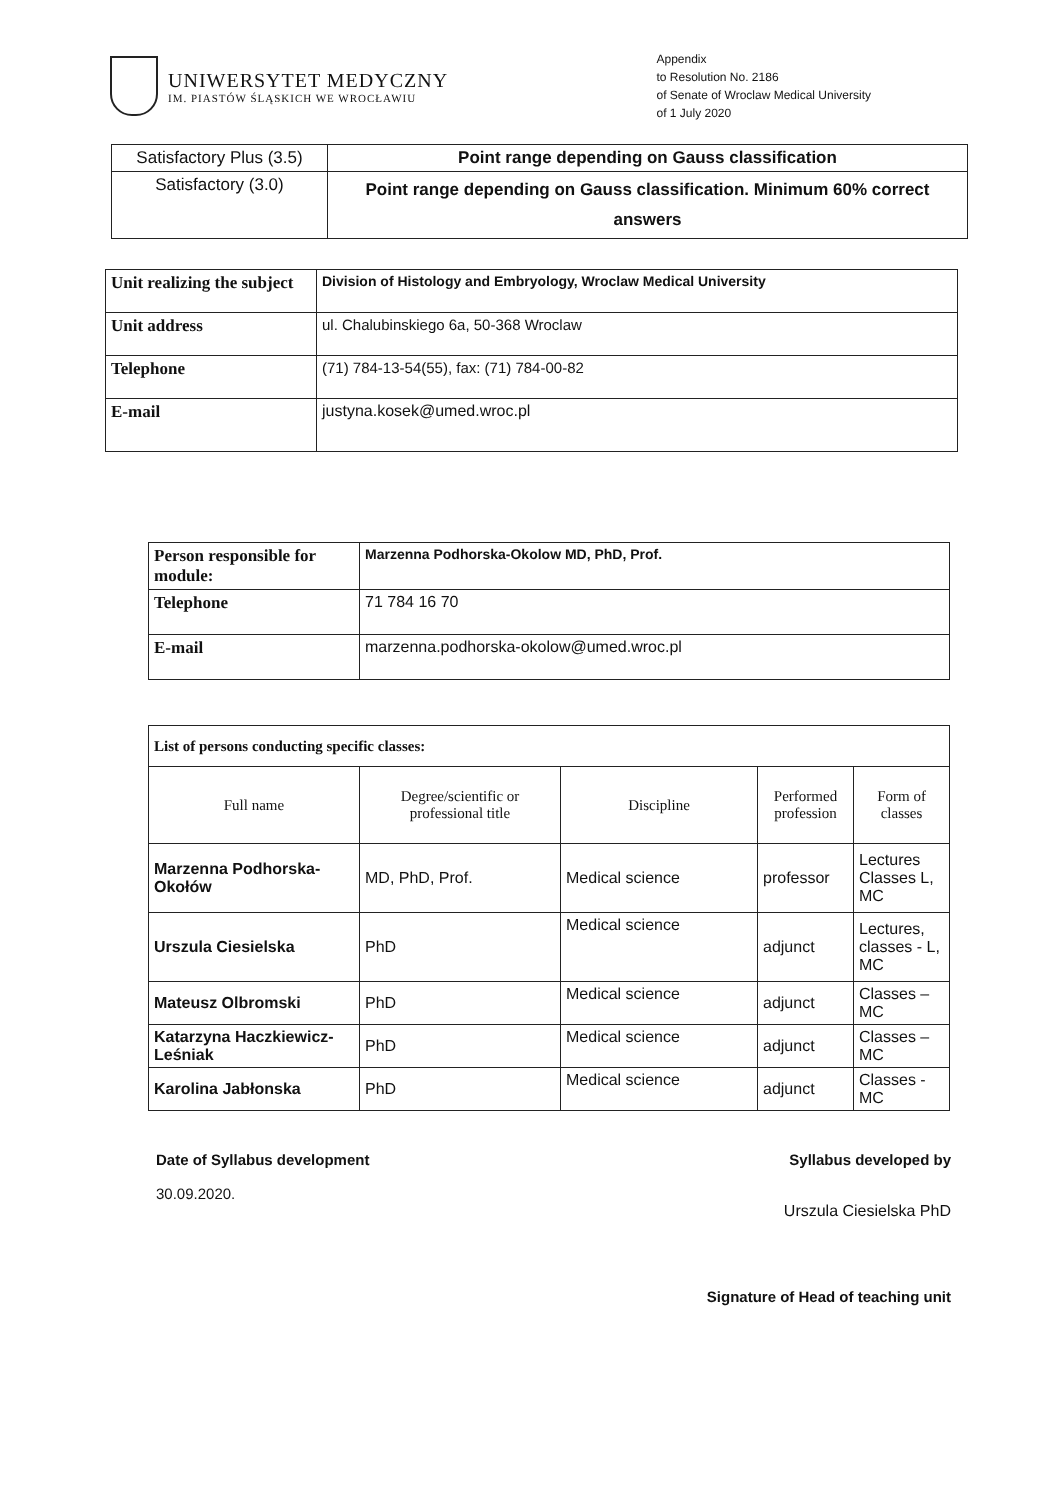UNIWERSYTET MEDYCZNY
IM. PIASTÓW ŚLĄSKICH WE WROCŁAWIU
Appendix
to Resolution No. 2186
of Senate of Wroclaw Medical University
of 1 July 2020
| Satisfactory Plus (3.5) | Point range depending on Gauss classification |
| Satisfactory (3.0) | Point range depending on Gauss classification. Minimum 60% correct answers |
| Unit realizing the subject | Division of Histology and Embryology, Wroclaw Medical University |
| Unit address | ul. Chalubinskiego 6a, 50-368 Wroclaw |
| Telephone | (71) 784-13-54(55), fax: (71) 784-00-82 |
| E-mail | justyna.kosek@umed.wroc.pl |
| Person responsible for module: | Marzenna Podhorska-Okolow MD, PhD, Prof. |
| Telephone | 71 784 16 70 |
| E-mail | marzenna.podhorska-okolow@umed.wroc.pl |
| List of persons conducting specific classes: | | | | |
| Full name | Degree/scientific or professional title | Discipline | Performed profession | Form of classes |
| Marzenna Podhorska-Okołów | MD, PhD, Prof. | Medical science | professor | Lectures Classes L, MC |
| Urszula Ciesielska | PhD | Medical science | adjunct | Lectures, classes - L, MC |
| Mateusz Olbromski | PhD | Medical science | adjunct | Classes – MC |
| Katarzyna Haczkiewicz-Leśniak | PhD | Medical science | adjunct | Classes – MC |
| Karolina Jabłonska | PhD | Medical science | adjunct | Classes - MC |
Date of Syllabus development
30.09.2020.
Syllabus developed by
Urszula Ciesielska PhD
Signature of Head of teaching unit